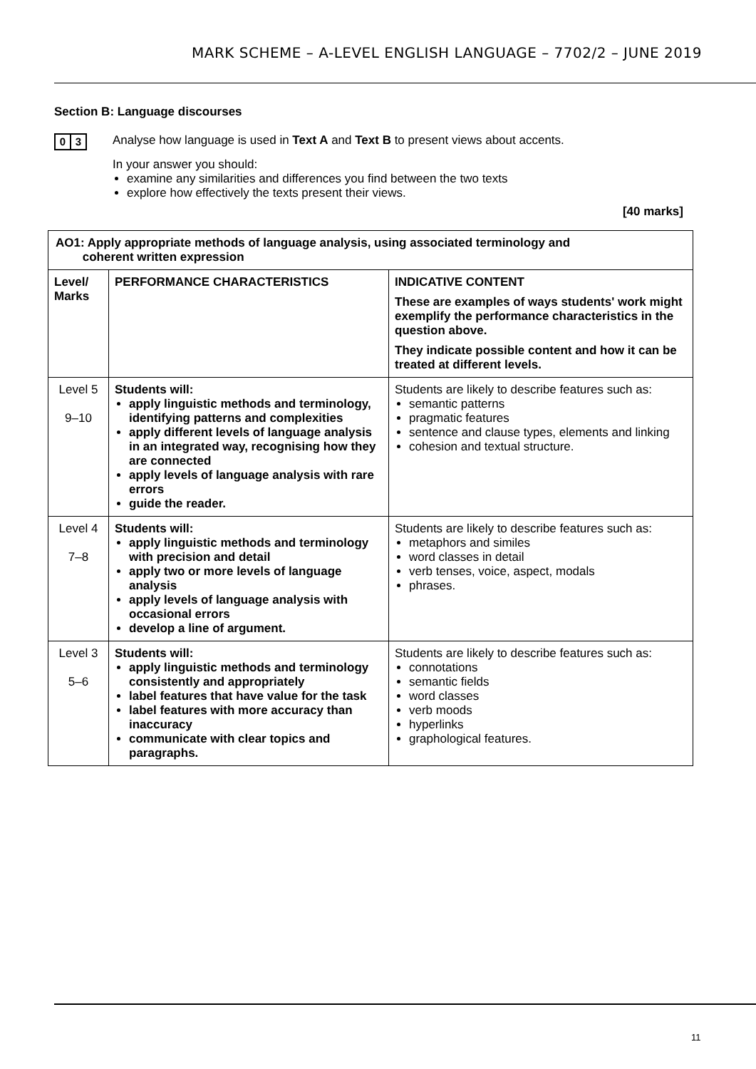MARK SCHEME – A-LEVEL ENGLISH LANGUAGE – 7702/2 – JUNE 2019
Section B: Language discourses
0 3
Analyse how language is used in Text A and Text B to present views about accents.
In your answer you should:
examine any similarities and differences you find between the two texts
explore how effectively the texts present their views.
[40 marks]
| AO1: Apply appropriate methods of language analysis, using associated terminology and coherent written expression | | |
| --- | --- | --- |
| Level/ Marks | PERFORMANCE CHARACTERISTICS | INDICATIVE CONTENT These are examples of ways students' work might exemplify the performance characteristics in the question above. They indicate possible content and how it can be treated at different levels. |
| Level 5 9–10 | Students will: apply linguistic methods and terminology, identifying patterns and complexities apply different levels of language analysis in an integrated way, recognising how they are connected apply levels of language analysis with rare errors guide the reader. | Students are likely to describe features such as: semantic patterns pragmatic features sentence and clause types, elements and linking cohesion and textual structure. |
| Level 4 7–8 | Students will: apply linguistic methods and terminology with precision and detail apply two or more levels of language analysis apply levels of language analysis with occasional errors develop a line of argument. | Students are likely to describe features such as: metaphors and similes word classes in detail verb tenses, voice, aspect, modals phrases. |
| Level 3 5–6 | Students will: apply linguistic methods and terminology consistently and appropriately label features that have value for the task label features with more accuracy than inaccuracy communicate with clear topics and paragraphs. | Students are likely to describe features such as: connotations semantic fields word classes verb moods hyperlinks graphological features. |
11